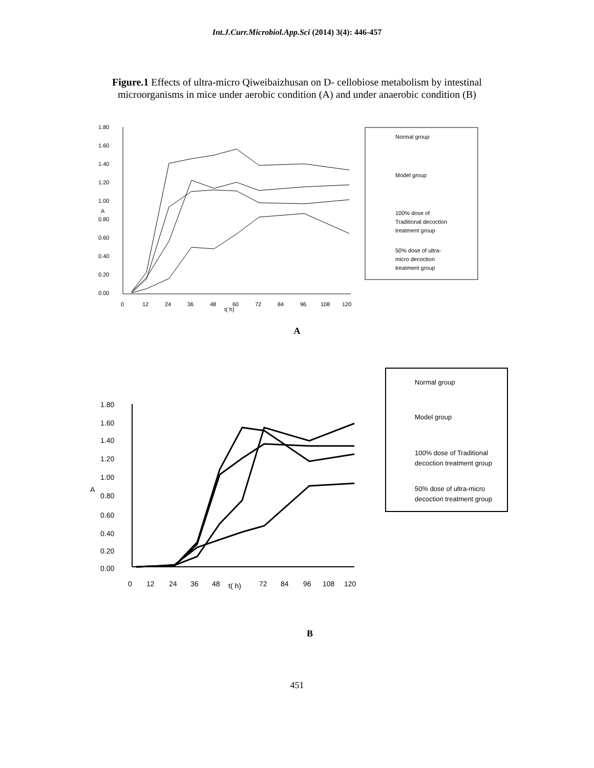Int.J.Curr.Microbiol.App.Sci (2014) 3(4): 446-457
Figure.1 Effects of ultra-micro Qiweibaizhusan on D- cellobiose metabolism by intestinal
microorganisms in mice under aerobic condition (A) and under anaerobic condition (B)
1.80
1.60
1.40
1.20
1.00
0.80
0.60
0.40
0.20
0.00
A
0
12
24
36
48
60
72
84
96
108
120
t( h)
Normal group
Model group
100% dose of
Traditional decoction
treatment group
50% dose of ultra-
micro decoction
treatment group
A
1.80
1.60
1.40
1.20
1.00
A
0.80
0.60
0.40
0.20
0.00
0
12
24
36
48
t( h)
72
84
96
108
120
Normal group
Model group
100% dose of Traditional
decoction treatment group
50% dose of ultra-micro
decoction treatment group
B
451